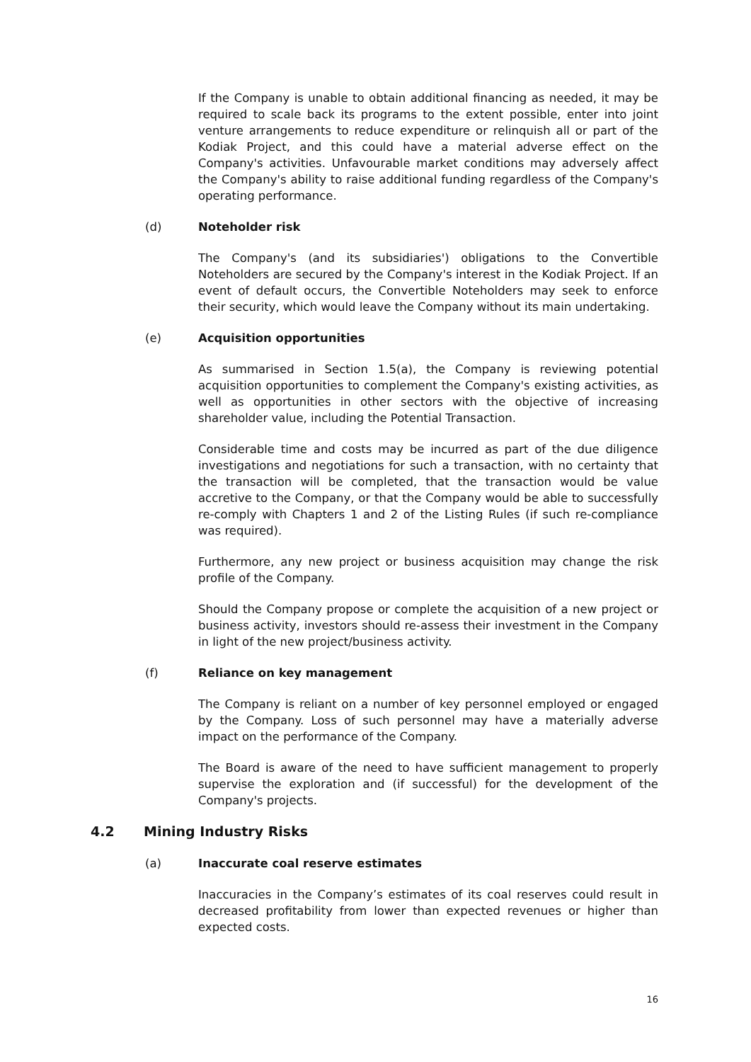If the Company is unable to obtain additional financing as needed, it may be required to scale back its programs to the extent possible, enter into joint venture arrangements to reduce expenditure or relinquish all or part of the Kodiak Project, and this could have a material adverse effect on the Company's activities. Unfavourable market conditions may adversely affect the Company's ability to raise additional funding regardless of the Company's operating performance.
(d) Noteholder risk
The Company's (and its subsidiaries') obligations to the Convertible Noteholders are secured by the Company's interest in the Kodiak Project. If an event of default occurs, the Convertible Noteholders may seek to enforce their security, which would leave the Company without its main undertaking.
(e) Acquisition opportunities
As summarised in Section 1.5(a), the Company is reviewing potential acquisition opportunities to complement the Company's existing activities, as well as opportunities in other sectors with the objective of increasing shareholder value, including the Potential Transaction.
Considerable time and costs may be incurred as part of the due diligence investigations and negotiations for such a transaction, with no certainty that the transaction will be completed, that the transaction would be value accretive to the Company, or that the Company would be able to successfully re-comply with Chapters 1 and 2 of the Listing Rules (if such re-compliance was required).
Furthermore, any new project or business acquisition may change the risk profile of the Company.
Should the Company propose or complete the acquisition of a new project or business activity, investors should re-assess their investment in the Company in light of the new project/business activity.
(f) Reliance on key management
The Company is reliant on a number of key personnel employed or engaged by the Company. Loss of such personnel may have a materially adverse impact on the performance of the Company.
The Board is aware of the need to have sufficient management to properly supervise the exploration and (if successful) for the development of the Company's projects.
4.2 Mining Industry Risks
(a) Inaccurate coal reserve estimates
Inaccuracies in the Company’s estimates of its coal reserves could result in decreased profitability from lower than expected revenues or higher than expected costs.
16